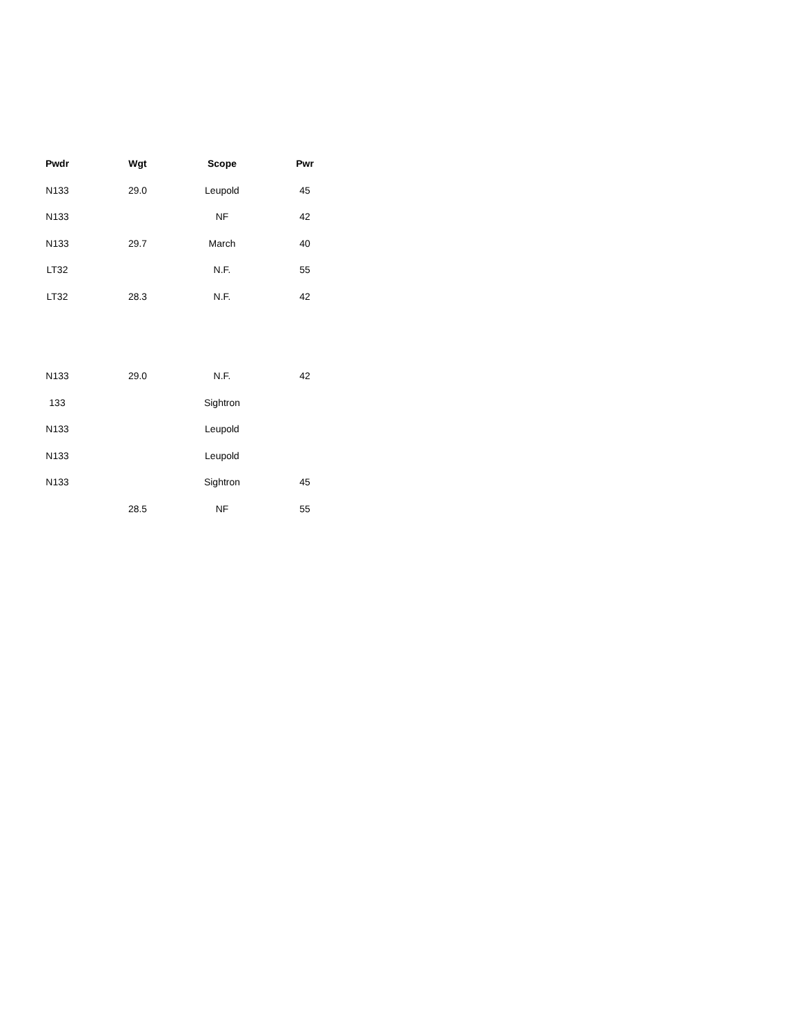| Pwdr | Wgt | Scope | Pwr |
| --- | --- | --- | --- |
| N133 | 29.0 | Leupold | 45 |
| N133 | | NF | 42 |
| N133 | 29.7 | March | 40 |
| LT32 | | N.F. | 55 |
| LT32 | 28.3 | N.F. | 42 |
| N133 | 29.0 | N.F. | 42 |
| 133 | | Sightron | |
| N133 | | Leupold | |
| N133 | | Leupold | |
| N133 | | Sightron | 45 |
| | 28.5 | NF | 55 |